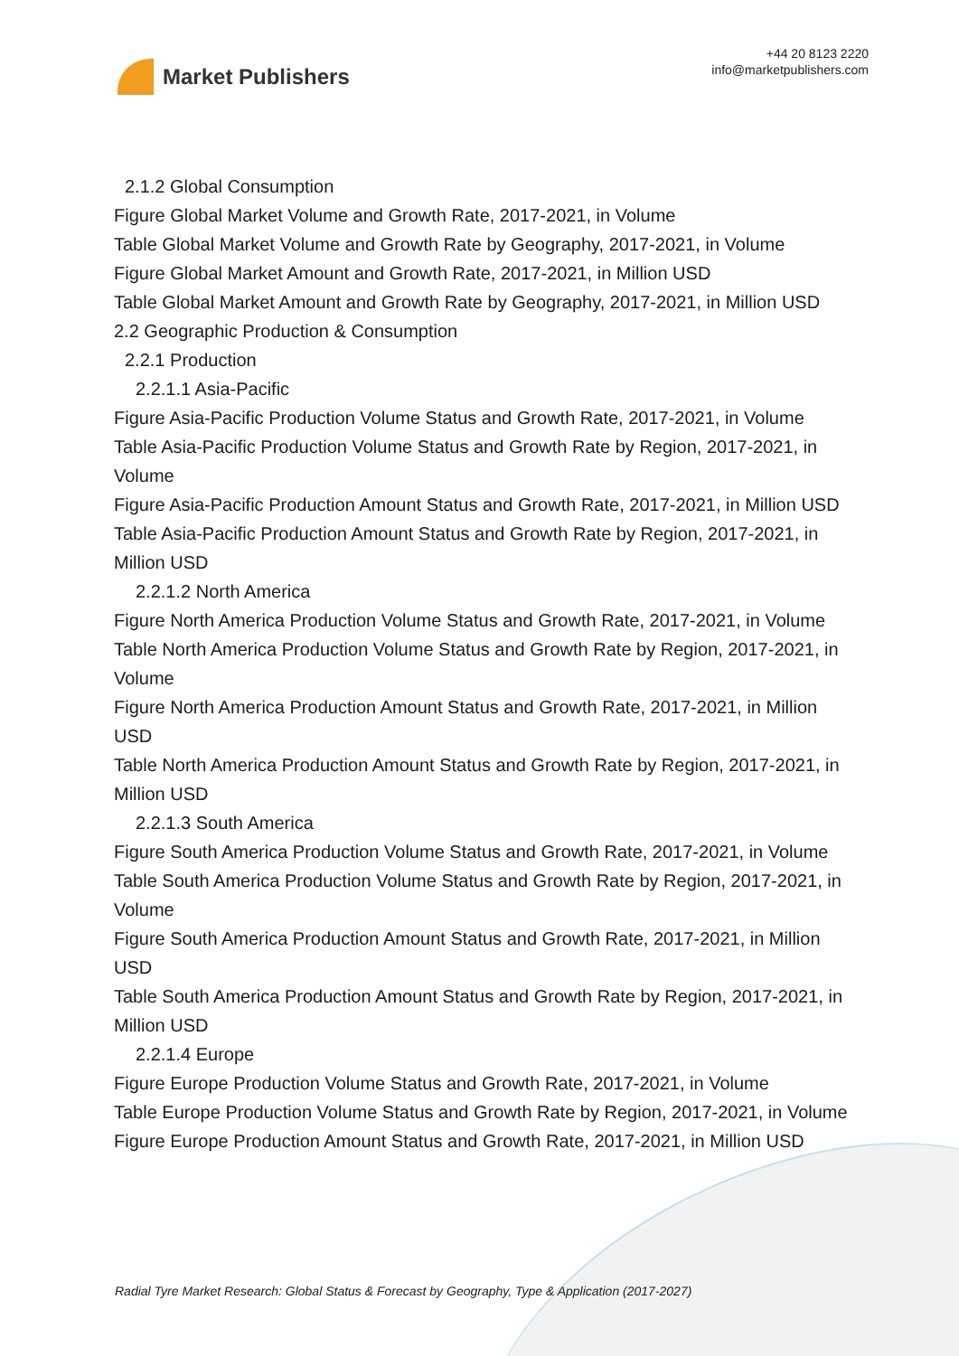Market Publishers
+44 20 8123 2220
info@marketpublishers.com
2.1.2 Global Consumption
Figure Global Market Volume and Growth Rate, 2017-2021, in Volume
Table Global Market Volume and Growth Rate by Geography, 2017-2021, in Volume
Figure Global Market Amount and Growth Rate, 2017-2021, in Million USD
Table Global Market Amount and Growth Rate by Geography, 2017-2021, in Million USD
2.2 Geographic Production & Consumption
2.2.1 Production
2.2.1.1 Asia-Pacific
Figure Asia-Pacific Production Volume Status and Growth Rate, 2017-2021, in Volume
Table Asia-Pacific Production Volume Status and Growth Rate by Region, 2017-2021, in Volume
Figure Asia-Pacific Production Amount Status and Growth Rate, 2017-2021, in Million USD
Table Asia-Pacific Production Amount Status and Growth Rate by Region, 2017-2021, in Million USD
2.2.1.2 North America
Figure North America Production Volume Status and Growth Rate, 2017-2021, in Volume
Table North America Production Volume Status and Growth Rate by Region, 2017-2021, in Volume
Figure North America Production Amount Status and Growth Rate, 2017-2021, in Million USD
Table North America Production Amount Status and Growth Rate by Region, 2017-2021, in Million USD
2.2.1.3 South America
Figure South America Production Volume Status and Growth Rate, 2017-2021, in Volume
Table South America Production Volume Status and Growth Rate by Region, 2017-2021, in Volume
Figure South America Production Amount Status and Growth Rate, 2017-2021, in Million USD
Table South America Production Amount Status and Growth Rate by Region, 2017-2021, in Million USD
2.2.1.4 Europe
Figure Europe Production Volume Status and Growth Rate, 2017-2021, in Volume
Table Europe Production Volume Status and Growth Rate by Region, 2017-2021, in Volume
Figure Europe Production Amount Status and Growth Rate, 2017-2021, in Million USD
Radial Tyre Market Research: Global Status & Forecast by Geography, Type & Application (2017-2027)